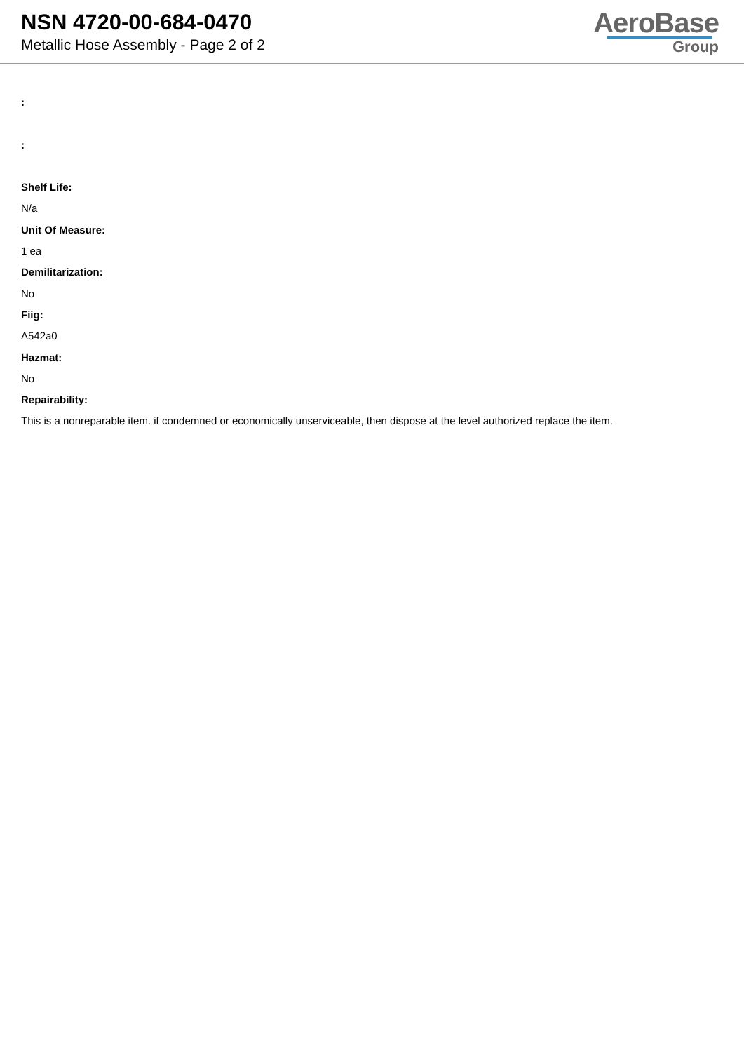NSN 4720-00-684-0470
Metallic Hose Assembly - Page 2 of 2
AeroBase
Group
:
:
Shelf Life:
N/a
Unit Of Measure:
1 ea
Demilitarization:
No
Fiig:
A542a0
Hazmat:
No
Repairability:
This is a nonreparable item. if condemned or economically unserviceable, then dispose at the level authorized replace the item.